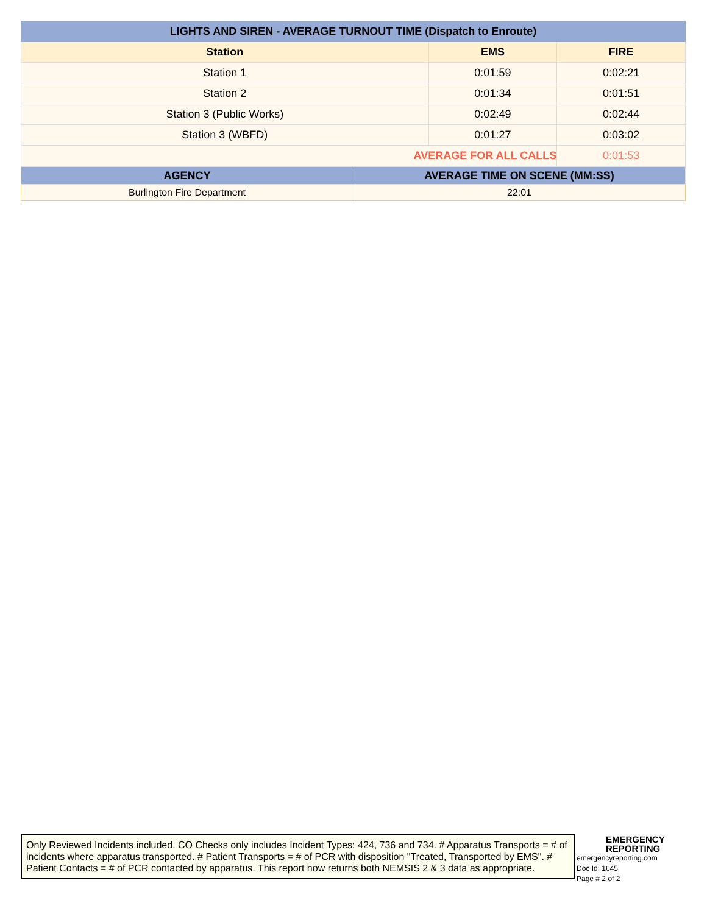| LIGHTS AND SIREN - AVERAGE TURNOUT TIME (Dispatch to Enroute) | | |
| --- | --- | --- |
| Station | EMS | FIRE |
| Station 1 | 0:01:59 | 0:02:21 |
| Station 2 | 0:01:34 | 0:01:51 |
| Station 3 (Public Works) | 0:02:49 | 0:02:44 |
| Station 3 (WBFD) | 0:01:27 | 0:03:02 |
| AVERAGE FOR ALL CALLS | | 0:01:53 |
| AGENCY | AVERAGE TIME ON SCENE (MM:SS) |
| --- | --- |
| Burlington Fire Department | 22:01 |
Only Reviewed Incidents included. CO Checks only includes Incident Types: 424, 736 and 734. # Apparatus Transports = # of incidents where apparatus transported. # Patient Transports = # of PCR with disposition "Treated, Transported by EMS". # Patient Contacts = # of PCR contacted by apparatus. This report now returns both NEMSIS 2 & 3 data as appropriate.
EMERGENCY
REPORTING
emergencyreporting.com
Doc Id: 1645
Page # 2 of 2